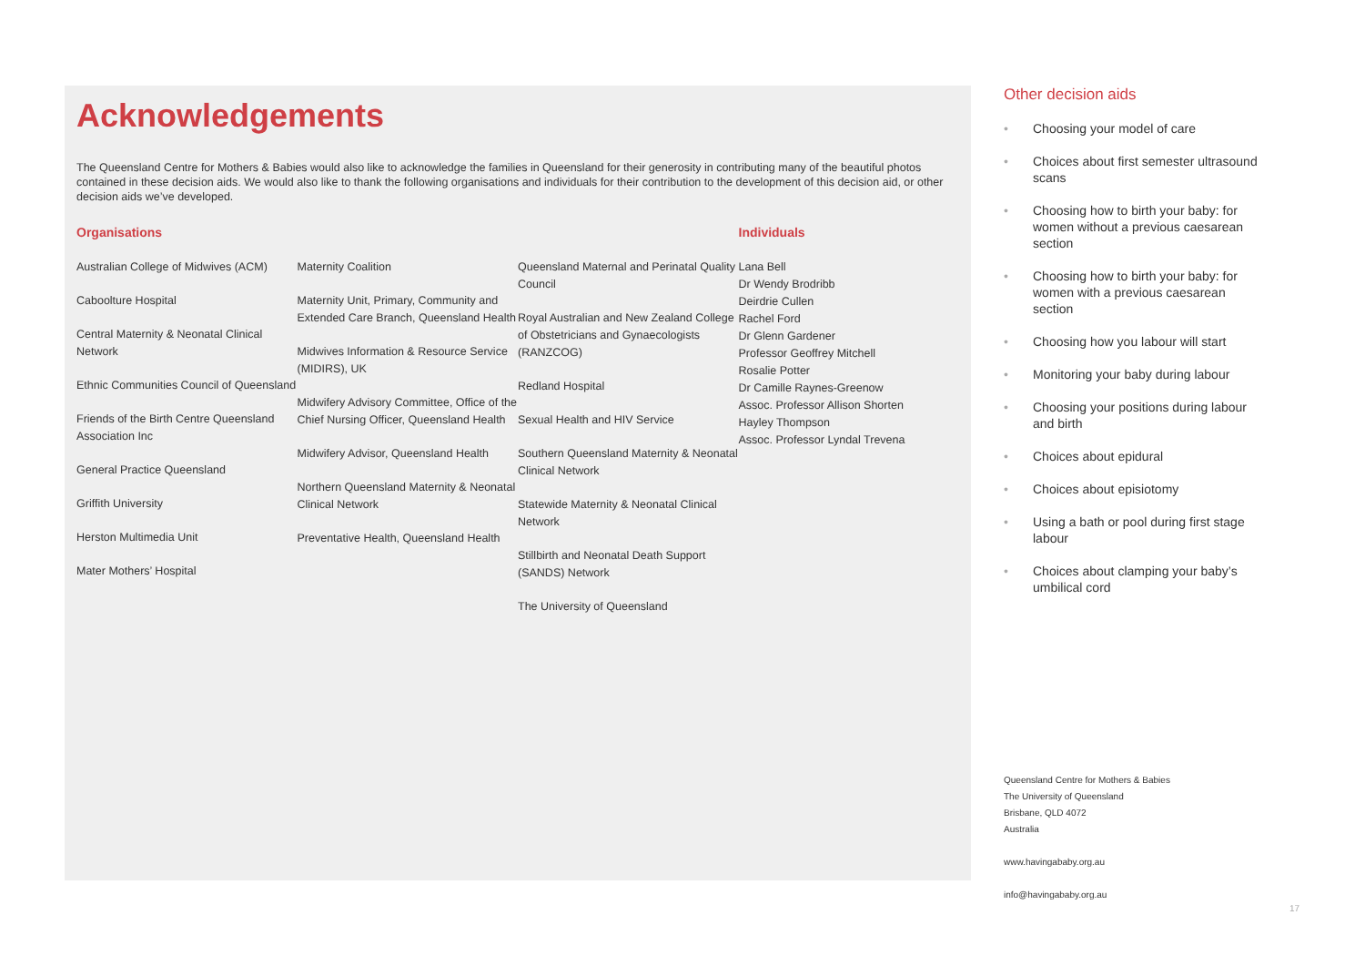Acknowledgements
The Queensland Centre for Mothers & Babies would also like to acknowledge the families in Queensland for their generosity in contributing many of the beautiful photos contained in these decision aids. We would also like to thank the following organisations and individuals for their contribution to the development of this decision aid, or other decision aids we’ve developed.
Organisations
Australian College of Midwives (ACM)
Caboolture Hospital
Central Maternity & Neonatal Clinical Network
Ethnic Communities Council of Queensland
Friends of the Birth Centre Queensland Association Inc
General Practice Queensland
Griffith University
Herston Multimedia Unit
Mater Mothers’ Hospital
Maternity Coalition
Maternity Unit, Primary, Community and Extended Care Branch, Queensland Health
Midwives Information & Resource Service (MIDIRS), UK
Midwifery Advisory Committee, Office of the Chief Nursing Officer, Queensland Health
Midwifery Advisor, Queensland Health
Northern Queensland Maternity & Neonatal Clinical Network
Preventative Health, Queensland Health
Queensland Maternal and Perinatal Quality Council
Royal Australian and New Zealand College of Obstetricians and Gynaecologists (RANZCOG)
Redland Hospital
Sexual Health and HIV Service
Southern Queensland Maternity & Neonatal Clinical Network
Statewide Maternity & Neonatal Clinical Network
Stillbirth and Neonatal Death Support (SANDS) Network
The University of Queensland
Individuals
Lana Bell
Dr Wendy Brodribb
Deirdrie Cullen
Rachel Ford
Dr Glenn Gardener
Professor Geoffrey Mitchell
Rosalie Potter
Dr Camille Raynes-Greenow
Assoc. Professor Allison Shorten
Hayley Thompson
Assoc. Professor Lyndal Trevena
Other decision aids
• Choosing your model of care
• Choices about first semester ultrasound scans
• Choosing how to birth your baby: for women without a previous caesarean section
• Choosing how to birth your baby: for women with a previous caesarean section
• Choosing how you labour will start
• Monitoring your baby during labour
• Choosing your positions during labour and birth
• Choices about epidural
• Choices about episiotomy
• Using a bath or pool during first stage labour
• Choices about clamping your baby’s umbilical cord
Queensland Centre for Mothers & Babies
The University of Queensland
Brisbane, QLD 4072
Australia
www.havingababy.org.au
info@havingababy.org.au
17